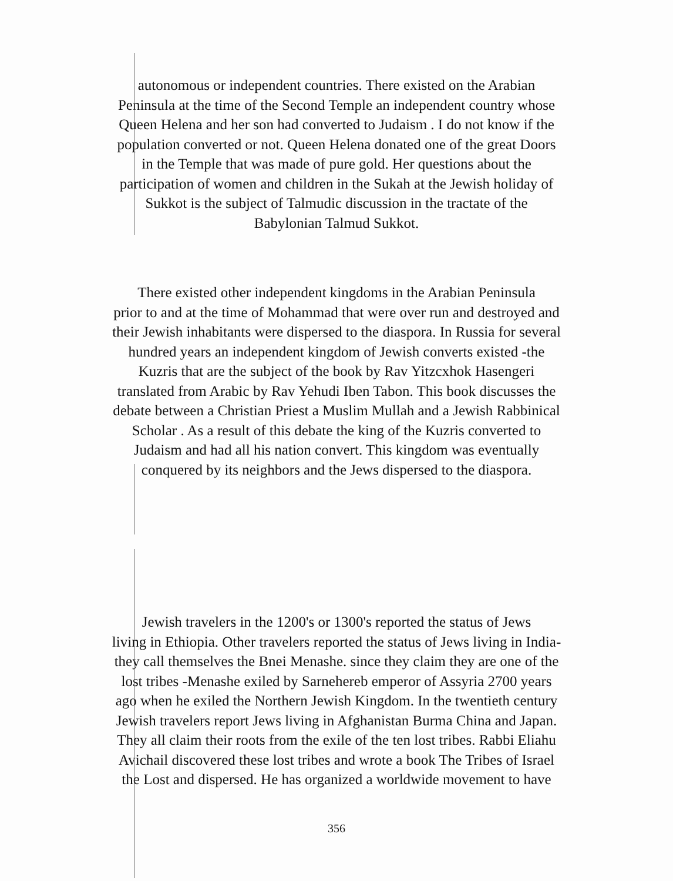autonomous or independent countries. There existed on the Arabian
Peninsula at the time of the Second Temple an independent country whose
Queen Helena and her son had converted to Judaism . I do not know if the
population converted or not. Queen Helena donated one of the great Doors
in the Temple that was made of pure gold. Her questions about the
participation of women and children in the Sukah at the Jewish holiday of
Sukkot is the subject of Talmudic discussion in the tractate of the
Babylonian Talmud Sukkot.
There existed other independent kingdoms in the Arabian Peninsula
prior to and at the time of Mohammad that were over run and destroyed and
their Jewish inhabitants were dispersed to the diaspora. In Russia for several
hundred years an independent kingdom of Jewish converts existed -the
Kuzris that are the subject of the book by Rav Yitzcxhok Hasengeri
translated from Arabic by Rav Yehudi Iben Tabon. This book discusses the
debate between a Christian Priest a Muslim Mullah and a Jewish Rabbinical
Scholar . As a result of this debate the king of the Kuzris converted to
Judaism and had all his nation convert. This kingdom was eventually
conquered by its neighbors and the Jews dispersed to the diaspora.
Jewish travelers in the 1200's or 1300's reported the status of Jews
living in Ethiopia. Other travelers reported the status of Jews living in India-
they call themselves the Bnei Menashe. since they claim they are one of the
lost tribes -Menashe exiled by Sarnehereb emperor of Assyria 2700 years
ago when he exiled the Northern Jewish Kingdom. In the twentieth century
Jewish travelers report Jews living in Afghanistan Burma China and Japan.
They all claim their roots from the exile of the ten lost tribes. Rabbi Eliahu
Avichail discovered these lost tribes and wrote a book The Tribes of Israel
the Lost and dispersed. He has organized a worldwide movement to have
356